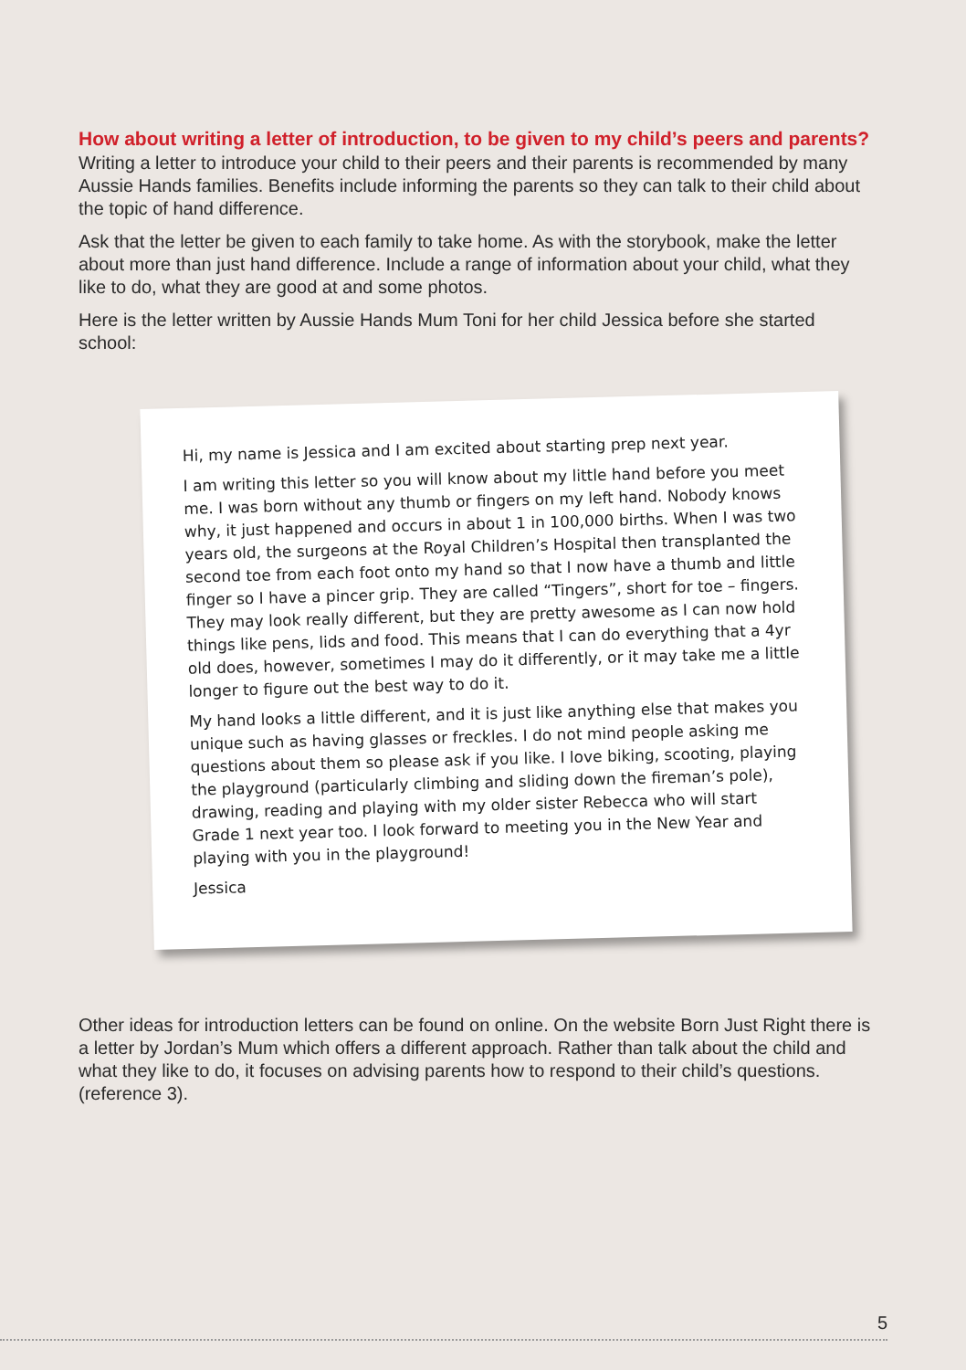How about writing a letter of introduction, to be given to my child’s peers and parents?
Writing a letter to introduce your child to their peers and their parents is recommended by many Aussie Hands families. Benefits include informing the parents so they can talk to their child about the topic of hand difference.
Ask that the letter be given to each family to take home. As with the storybook, make the letter about more than just hand difference. Include a range of information about your child, what they like to do, what they are good at and some photos.
Here is the letter written by Aussie Hands Mum Toni for her child Jessica before she started school:
Hi, my name is Jessica and I am excited about starting prep next year.
I am writing this letter so you will know about my little hand before you meet me. I was born without any thumb or fingers on my left hand. Nobody knows why, it just happened and occurs in about 1 in 100,000 births. When I was two years old, the surgeons at the Royal Children’s Hospital then transplanted the second toe from each foot onto my hand so that I now have a thumb and little finger so I have a pincer grip. They are called “Tingers”, short for toe – fingers. They may look really different, but they are pretty awesome as I can now hold things like pens, lids and food. This means that I can do everything that a 4yr old does, however, sometimes I may do it differently, or it may take me a little longer to figure out the best way to do it.
My hand looks a little different, and it is just like anything else that makes you unique such as having glasses or freckles. I do not mind people asking me questions about them so please ask if you like. I love biking, scooting, playing the playground (particularly climbing and sliding down the fireman’s pole), drawing, reading and playing with my older sister Rebecca who will start Grade 1 next year too. I look forward to meeting you in the New Year and playing with you in the playground!
Jessica
Other ideas for introduction letters can be found on online. On the website Born Just Right there is a letter by Jordan’s Mum which offers a different approach. Rather than talk about the child and what they like to do, it focuses on advising parents how to respond to their child’s questions. (reference 3).
5